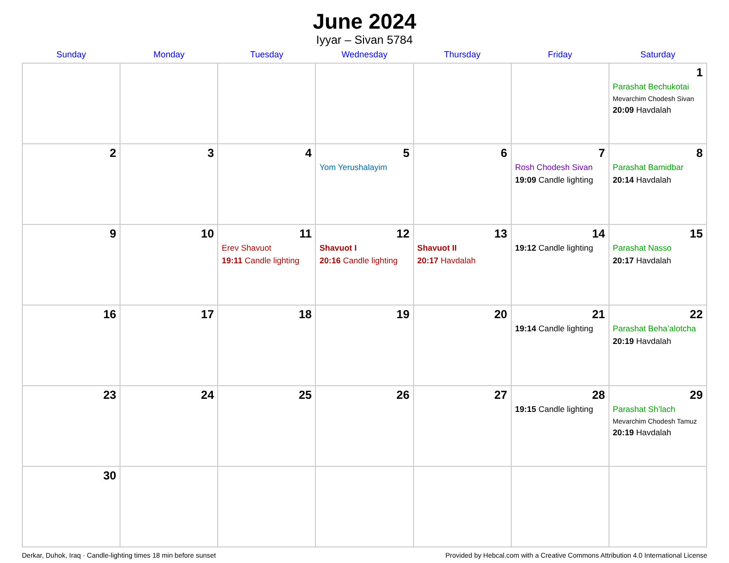June 2024
Iyyar – Sivan 5784
| Sunday | Monday | Tuesday | Wednesday | Thursday | Friday | Saturday |
| --- | --- | --- | --- | --- | --- | --- |
| | | | | | | 1 Parashat Bechukotai Mevarchim Chodesh Sivan 20:09 Havdalah |
| 2 | 3 | 4 | 5 Yom Yerushalayim | 6 | 7 Rosh Chodesh Sivan 19:09 Candle lighting | 8 Parashat Bamidbar 20:14 Havdalah |
| 9 | 10 | 11 Erev Shavuot 19:11 Candle lighting | 12 Shavuot I 20:16 Candle lighting | 13 Shavuot II 20:17 Havdalah | 14 19:12 Candle lighting | 15 Parashat Nasso 20:17 Havdalah |
| 16 | 17 | 18 | 19 | 20 | 21 19:14 Candle lighting | 22 Parashat Beha’alotcha 20:19 Havdalah |
| 23 | 24 | 25 | 26 | 27 | 28 19:15 Candle lighting | 29 Parashat Sh’lach Mevarchim Chodesh Tamuz 20:19 Havdalah |
| 30 | | | | | | |
Derkar, Duhok, Iraq · Candle-lighting times 18 min before sunset Provided by Hebcal.com with a Creative Commons Attribution 4.0 International License